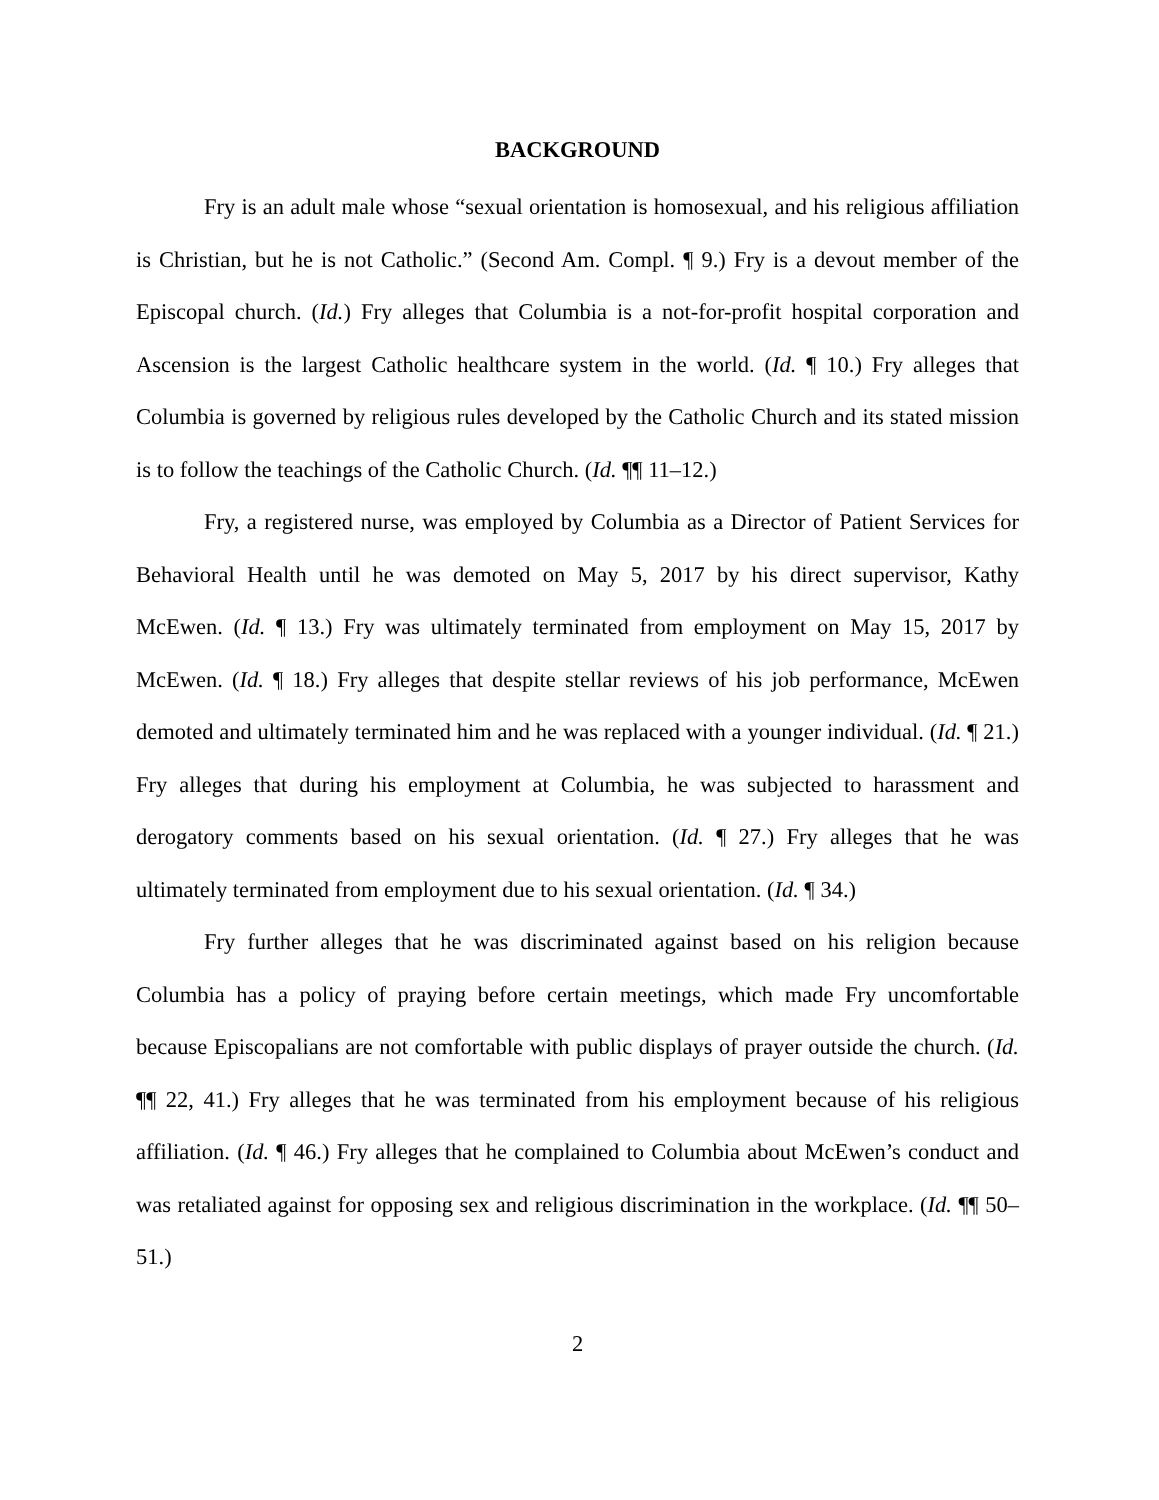BACKGROUND
Fry is an adult male whose “sexual orientation is homosexual, and his religious affiliation is Christian, but he is not Catholic.” (Second Am. Compl. ¶ 9.) Fry is a devout member of the Episcopal church. (Id.) Fry alleges that Columbia is a not-for-profit hospital corporation and Ascension is the largest Catholic healthcare system in the world. (Id. ¶ 10.) Fry alleges that Columbia is governed by religious rules developed by the Catholic Church and its stated mission is to follow the teachings of the Catholic Church. (Id. ¶¶ 11–12.)
Fry, a registered nurse, was employed by Columbia as a Director of Patient Services for Behavioral Health until he was demoted on May 5, 2017 by his direct supervisor, Kathy McEwen. (Id. ¶ 13.) Fry was ultimately terminated from employment on May 15, 2017 by McEwen. (Id. ¶ 18.) Fry alleges that despite stellar reviews of his job performance, McEwen demoted and ultimately terminated him and he was replaced with a younger individual. (Id. ¶ 21.) Fry alleges that during his employment at Columbia, he was subjected to harassment and derogatory comments based on his sexual orientation. (Id. ¶ 27.) Fry alleges that he was ultimately terminated from employment due to his sexual orientation. (Id. ¶ 34.)
Fry further alleges that he was discriminated against based on his religion because Columbia has a policy of praying before certain meetings, which made Fry uncomfortable because Episcopalians are not comfortable with public displays of prayer outside the church. (Id. ¶¶ 22, 41.) Fry alleges that he was terminated from his employment because of his religious affiliation. (Id. ¶ 46.) Fry alleges that he complained to Columbia about McEwen’s conduct and was retaliated against for opposing sex and religious discrimination in the workplace. (Id. ¶¶ 50–51.)
2